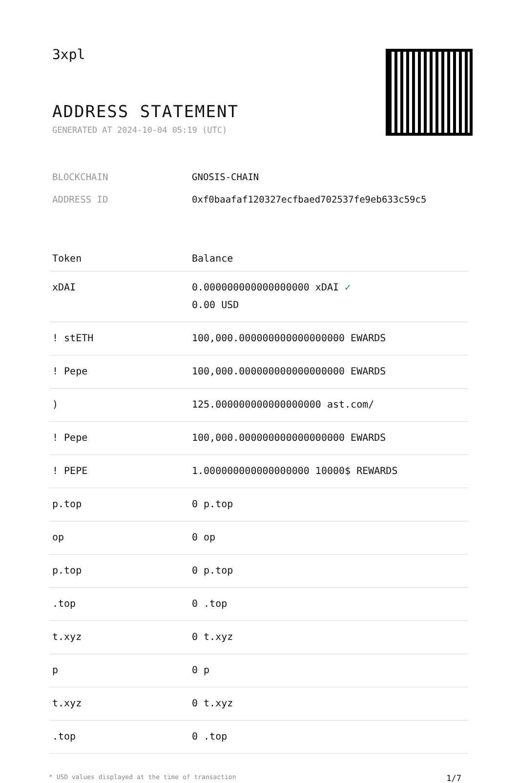3xpl
ADDRESS STATEMENT
GENERATED AT 2024-10-04 05:19 (UTC)
BLOCKCHAIN GNOSIS-CHAIN
ADDRESS ID 0xf0baafaf120327ecfbaed702537fe9eb633c59c5
| Token | Balance |
| --- | --- |
| xDAI | 0.000000000000000000 xDAI ✓ 0.00 USD |
| ! stETH | 100,000.000000000000000000 EWARDS |
| ! Pepe | 100,000.000000000000000000 EWARDS |
| ) | 125.000000000000000000 ast.com/ |
| ! Pepe | 100,000.000000000000000000 EWARDS |
| ! PEPE | 1.000000000000000000 10000$ REWARDS |
| p.top | 0 p.top |
| op | 0 op |
| p.top | 0 p.top |
| .top | 0 .top |
| t.xyz | 0 t.xyz |
| p | 0 p |
| t.xyz | 0 t.xyz |
| .top | 0 .top |
* USD values displayed at the time of transaction 1/7